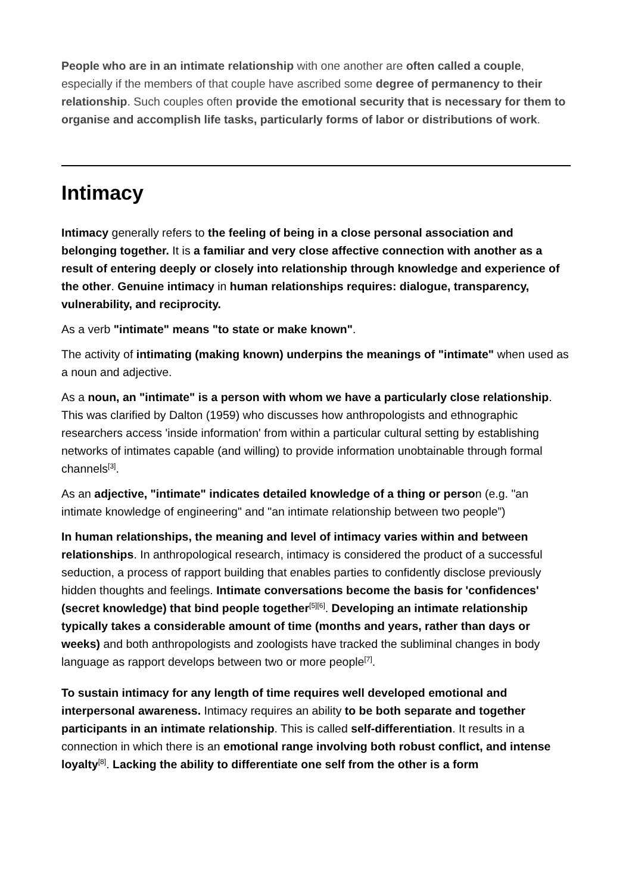People who are in an intimate relationship with one another are often called a couple, especially if the members of that couple have ascribed some degree of permanency to their relationship. Such couples often provide the emotional security that is necessary for them to organise and accomplish life tasks, particularly forms of labor or distributions of work.
Intimacy
Intimacy generally refers to the feeling of being in a close personal association and belonging together. It is a familiar and very close affective connection with another as a result of entering deeply or closely into relationship through knowledge and experience of the other. Genuine intimacy in human relationships requires: dialogue, transparency, vulnerability, and reciprocity.
As a verb "intimate" means "to state or make known".
The activity of intimating (making known) underpins the meanings of "intimate" when used as a noun and adjective.
As a noun, an "intimate" is a person with whom we have a particularly close relationship. This was clarified by Dalton (1959) who discusses how anthropologists and ethnographic researchers access 'inside information' from within a particular cultural setting by establishing networks of intimates capable (and willing) to provide information unobtainable through formal channels<sup>[3]</sup>.
As an adjective, "intimate" indicates detailed knowledge of a thing or person (e.g. "an intimate knowledge of engineering" and "an intimate relationship between two people”)
In human relationships, the meaning and level of intimacy varies within and between relationships. In anthropological research, intimacy is considered the product of a successful seduction, a process of rapport building that enables parties to confidently disclose previously hidden thoughts and feelings. Intimate conversations become the basis for 'confidences' (secret knowledge) that bind people together<sup>[5][6]</sup>. Developing an intimate relationship typically takes a considerable amount of time (months and years, rather than days or weeks) and both anthropologists and zoologists have tracked the subliminal changes in body language as rapport develops between two or more people<sup>[7]</sup>.
To sustain intimacy for any length of time requires well developed emotional and interpersonal awareness. Intimacy requires an ability to be both separate and together participants in an intimate relationship. This is called self-differentiation. It results in a connection in which there is an emotional range involving both robust conflict, and intense loyalty<sup>[8]</sup>. Lacking the ability to differentiate one self from the other is a form